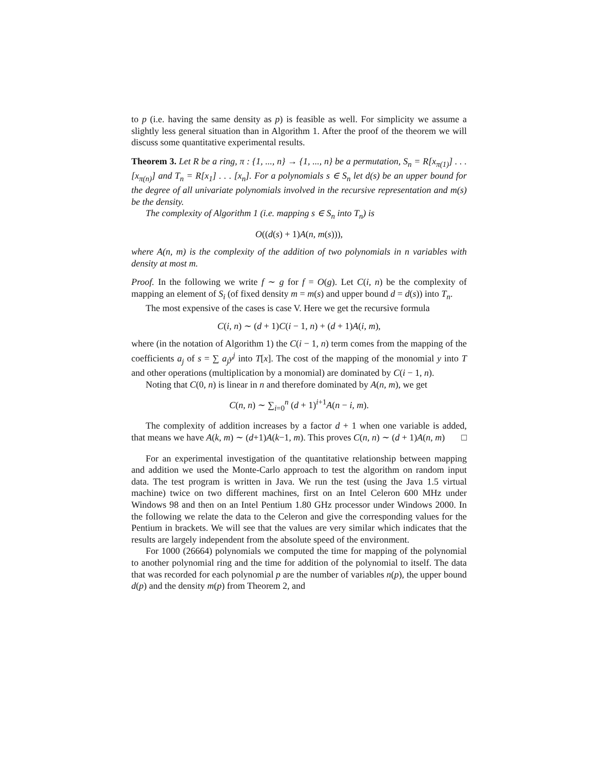to p (i.e. having the same density as p) is feasible as well. For simplicity we assume a slightly less general situation than in Algorithm 1. After the proof of the theorem we will discuss some quantitative experimental results.
Theorem 3. Let R be a ring, π : {1, ..., n} → {1, ..., n} be a permutation, S<sub>n</sub> = R[x<sub>π(1)</sub>] . . . [x<sub>π(n)</sub>] and T<sub>n</sub> = R[x<sub>1</sub>] . . . [x<sub>n</sub>]. For a polynomials s ∈ S<sub>n</sub> let d(s) be an upper bound for the degree of all univariate polynomials involved in the recursive representation and m(s) be the density.
The complexity of Algorithm 1 (i.e. mapping s ∈ S<sub>n</sub> into T<sub>n</sub>) is
O((d(s) + 1)A(n, m(s))),
where A(n, m) is the complexity of the addition of two polynomials in n variables with density at most m.
Proof. In the following we write f ∼ g for f = O(g). Let C(i, n) be the complexity of mapping an element of S<sub>i</sub> (of fixed density m = m(s) and upper bound d = d(s)) into T<sub>n</sub>.
The most expensive of the cases is case V. Here we get the recursive formula
C(i, n) ∼ (d + 1)C(i − 1, n) + (d + 1)A(i, m),
where (in the notation of Algorithm 1) the C(i − 1, n) term comes from the mapping of the coefficients a<sub>j</sub> of s = ∑ a<sub>j</sub>y<sup>j</sup> into T[x]. The cost of the mapping of the monomial y into T and other operations (multiplication by a monomial) are dominated by C(i − 1, n).
Noting that C(0, n) is linear in n and therefore dominated by A(n, m), we get
C(n, n) ∼ ∑<sub>i=0</sub><sup>n</sup> (d + 1)<sup>i+1</sup>A(n − i, m).
The complexity of addition increases by a factor d + 1 when one variable is added, that means we have A(k, m) ∼ (d+1)A(k−1, m). This proves C(n, n) ∼ (d + 1)A(n, m) □
For an experimental investigation of the quantitative relationship between mapping and addition we used the Monte-Carlo approach to test the algorithm on random input data. The test program is written in Java. We run the test (using the Java 1.5 virtual machine) twice on two different machines, first on an Intel Celeron 600 MHz under Windows 98 and then on an Intel Pentium 1.80 GHz processor under Windows 2000. In the following we relate the data to the Celeron and give the corresponding values for the Pentium in brackets. We will see that the values are very similar which indicates that the results are largely independent from the absolute speed of the environment.
For 1000 (26664) polynomials we computed the time for mapping of the polynomial to another polynomial ring and the time for addition of the polynomial to itself. The data that was recorded for each polynomial p are the number of variables n(p), the upper bound d(p) and the density m(p) from Theorem 2, and